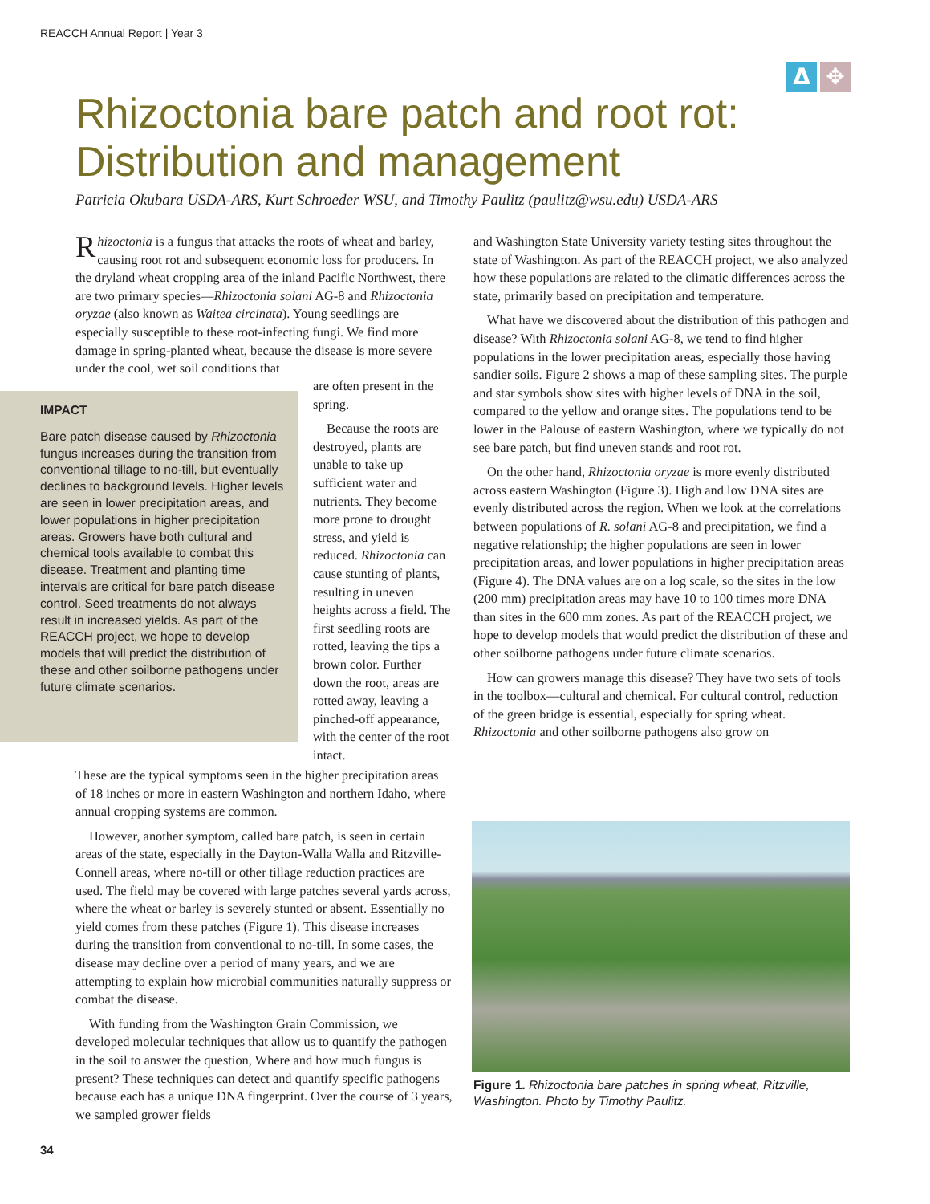REACCH Annual Report | Year 3
Δ ✥
Rhizoctonia bare patch and root rot: Distribution and management
Patricia Okubara USDA-ARS, Kurt Schroeder WSU, and Timothy Paulitz (paulitz@wsu.edu) USDA-ARS
Rhizoctonia is a fungus that attacks the roots of wheat and barley, causing root rot and subsequent economic loss for producers. In the dryland wheat cropping area of the inland Pacific Northwest, there are two primary species—Rhizoctonia solani AG-8 and Rhizoctonia oryzae (also known as Waitea circinata). Young seedlings are especially susceptible to these root-infecting fungi. We find more damage in spring-planted wheat, because the disease is more severe under the cool, wet soil conditions that
IMPACT
Bare patch disease caused by Rhizoctonia fungus increases during the transition from conventional tillage to no-till, but eventually declines to background levels. Higher levels are seen in lower precipitation areas, and lower populations in higher precipitation areas. Growers have both cultural and chemical tools available to combat this disease. Treatment and planting time intervals are critical for bare patch disease control. Seed treatments do not always result in increased yields. As part of the REACCH project, we hope to develop models that will predict the distribution of these and other soilborne pathogens under future climate scenarios.
are often present in the spring.
Because the roots are destroyed, plants are unable to take up sufficient water and nutrients. They become more prone to drought stress, and yield is reduced. Rhizoctonia can cause stunting of plants, resulting in uneven heights across a field. The first seedling roots are rotted, leaving the tips a brown color. Further down the root, areas are rotted away, leaving a pinched-off appearance, with the center of the root intact.
These are the typical symptoms seen in the higher precipitation areas of 18 inches or more in eastern Washington and northern Idaho, where annual cropping systems are common.
However, another symptom, called bare patch, is seen in certain areas of the state, especially in the Dayton-Walla Walla and Ritzville-Connell areas, where no-till or other tillage reduction practices are used. The field may be covered with large patches several yards across, where the wheat or barley is severely stunted or absent. Essentially no yield comes from these patches (Figure 1). This disease increases during the transition from conventional to no-till. In some cases, the disease may decline over a period of many years, and we are attempting to explain how microbial communities naturally suppress or combat the disease.
With funding from the Washington Grain Commission, we developed molecular techniques that allow us to quantify the pathogen in the soil to answer the question, Where and how much fungus is present? These techniques can detect and quantify specific pathogens because each has a unique DNA fingerprint. Over the course of 3 years, we sampled grower fields
and Washington State University variety testing sites throughout the state of Washington. As part of the REACCH project, we also analyzed how these populations are related to the climatic differences across the state, primarily based on precipitation and temperature.
What have we discovered about the distribution of this pathogen and disease? With Rhizoctonia solani AG-8, we tend to find higher populations in the lower precipitation areas, especially those having sandier soils. Figure 2 shows a map of these sampling sites. The purple and star symbols show sites with higher levels of DNA in the soil, compared to the yellow and orange sites. The populations tend to be lower in the Palouse of eastern Washington, where we typically do not see bare patch, but find uneven stands and root rot.
On the other hand, Rhizoctonia oryzae is more evenly distributed across eastern Washington (Figure 3). High and low DNA sites are evenly distributed across the region. When we look at the correlations between populations of R. solani AG-8 and precipitation, we find a negative relationship; the higher populations are seen in lower precipitation areas, and lower populations in higher precipitation areas (Figure 4). The DNA values are on a log scale, so the sites in the low (200 mm) precipitation areas may have 10 to 100 times more DNA than sites in the 600 mm zones. As part of the REACCH project, we hope to develop models that would predict the distribution of these and other soilborne pathogens under future climate scenarios.
How can growers manage this disease? They have two sets of tools in the toolbox—cultural and chemical. For cultural control, reduction of the green bridge is essential, especially for spring wheat. Rhizoctonia and other soilborne pathogens also grow on
Figure 1. Rhizoctonia bare patches in spring wheat, Ritzville, Washington. Photo by Timothy Paulitz.
34